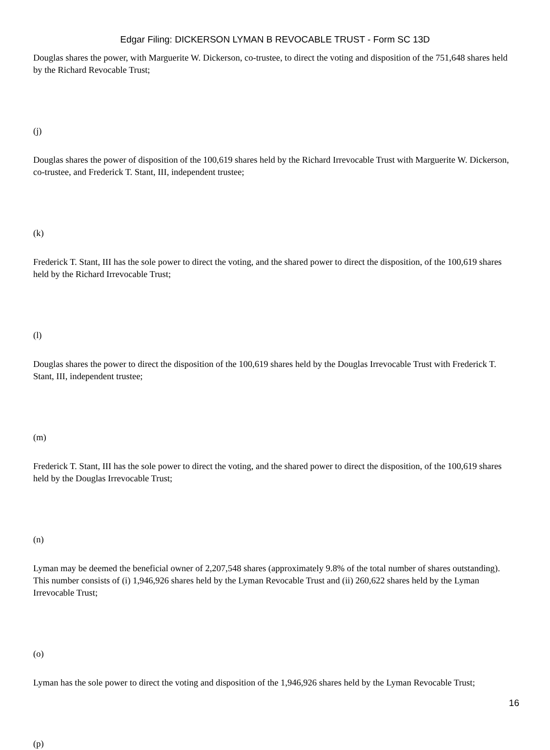Edgar Filing: DICKERSON LYMAN B REVOCABLE TRUST - Form SC 13D
Douglas shares the power, with Marguerite W. Dickerson, co-trustee, to direct the voting and disposition of the 751,648 shares held by the Richard Revocable Trust;
(j)
Douglas shares the power of disposition of the 100,619 shares held by the Richard Irrevocable Trust with Marguerite W. Dickerson, co-trustee, and Frederick T. Stant, III, independent trustee;
(k)
Frederick T. Stant, III has the sole power to direct the voting, and the shared power to direct the disposition, of the 100,619 shares held by the Richard Irrevocable Trust;
(l)
Douglas shares the power to direct the disposition of the 100,619 shares held by the Douglas Irrevocable Trust with Frederick T. Stant, III, independent trustee;
(m)
Frederick T. Stant, III has the sole power to direct the voting, and the shared power to direct the disposition, of the 100,619 shares held by the Douglas Irrevocable Trust;
(n)
Lyman may be deemed the beneficial owner of 2,207,548 shares (approximately 9.8% of the total number of shares outstanding). This number consists of (i) 1,946,926 shares held by the Lyman Revocable Trust and (ii) 260,622 shares held by the Lyman Irrevocable Trust;
(o)
Lyman has the sole power to direct the voting and disposition of the 1,946,926 shares held by the Lyman Revocable Trust;
(p)
16